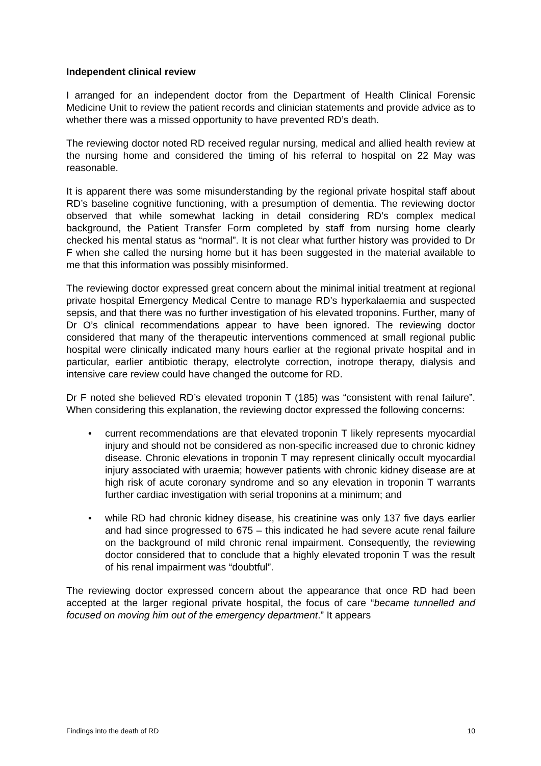Independent clinical review
I arranged for an independent doctor from the Department of Health Clinical Forensic Medicine Unit to review the patient records and clinician statements and provide advice as to whether there was a missed opportunity to have prevented RD’s death.
The reviewing doctor noted RD received regular nursing, medical and allied health review at the nursing home and considered the timing of his referral to hospital on 22 May was reasonable.
It is apparent there was some misunderstanding by the regional private hospital staff about RD’s baseline cognitive functioning, with a presumption of dementia. The reviewing doctor observed that while somewhat lacking in detail considering RD’s complex medical background, the Patient Transfer Form completed by staff from nursing home clearly checked his mental status as “normal”. It is not clear what further history was provided to Dr F when she called the nursing home but it has been suggested in the material available to me that this information was possibly misinformed.
The reviewing doctor expressed great concern about the minimal initial treatment at regional private hospital Emergency Medical Centre to manage RD’s hyperkalaemia and suspected sepsis, and that there was no further investigation of his elevated troponins. Further, many of Dr O’s clinical recommendations appear to have been ignored. The reviewing doctor considered that many of the therapeutic interventions commenced at small regional public hospital were clinically indicated many hours earlier at the regional private hospital and in particular, earlier antibiotic therapy, electrolyte correction, inotrope therapy, dialysis and intensive care review could have changed the outcome for RD.
Dr F noted she believed RD’s elevated troponin T (185) was “consistent with renal failure”. When considering this explanation, the reviewing doctor expressed the following concerns:
• current recommendations are that elevated troponin T likely represents myocardial injury and should not be considered as non-specific increased due to chronic kidney disease. Chronic elevations in troponin T may represent clinically occult myocardial injury associated with uraemia; however patients with chronic kidney disease are at high risk of acute coronary syndrome and so any elevation in troponin T warrants further cardiac investigation with serial troponins at a minimum; and
• while RD had chronic kidney disease, his creatinine was only 137 five days earlier and had since progressed to 675 – this indicated he had severe acute renal failure on the background of mild chronic renal impairment. Consequently, the reviewing doctor considered that to conclude that a highly elevated troponin T was the result of his renal impairment was “doubtful”.
The reviewing doctor expressed concern about the appearance that once RD had been accepted at the larger regional private hospital, the focus of care “became tunnelled and focused on moving him out of the emergency department.” It appears
Findings into the death of RD 10